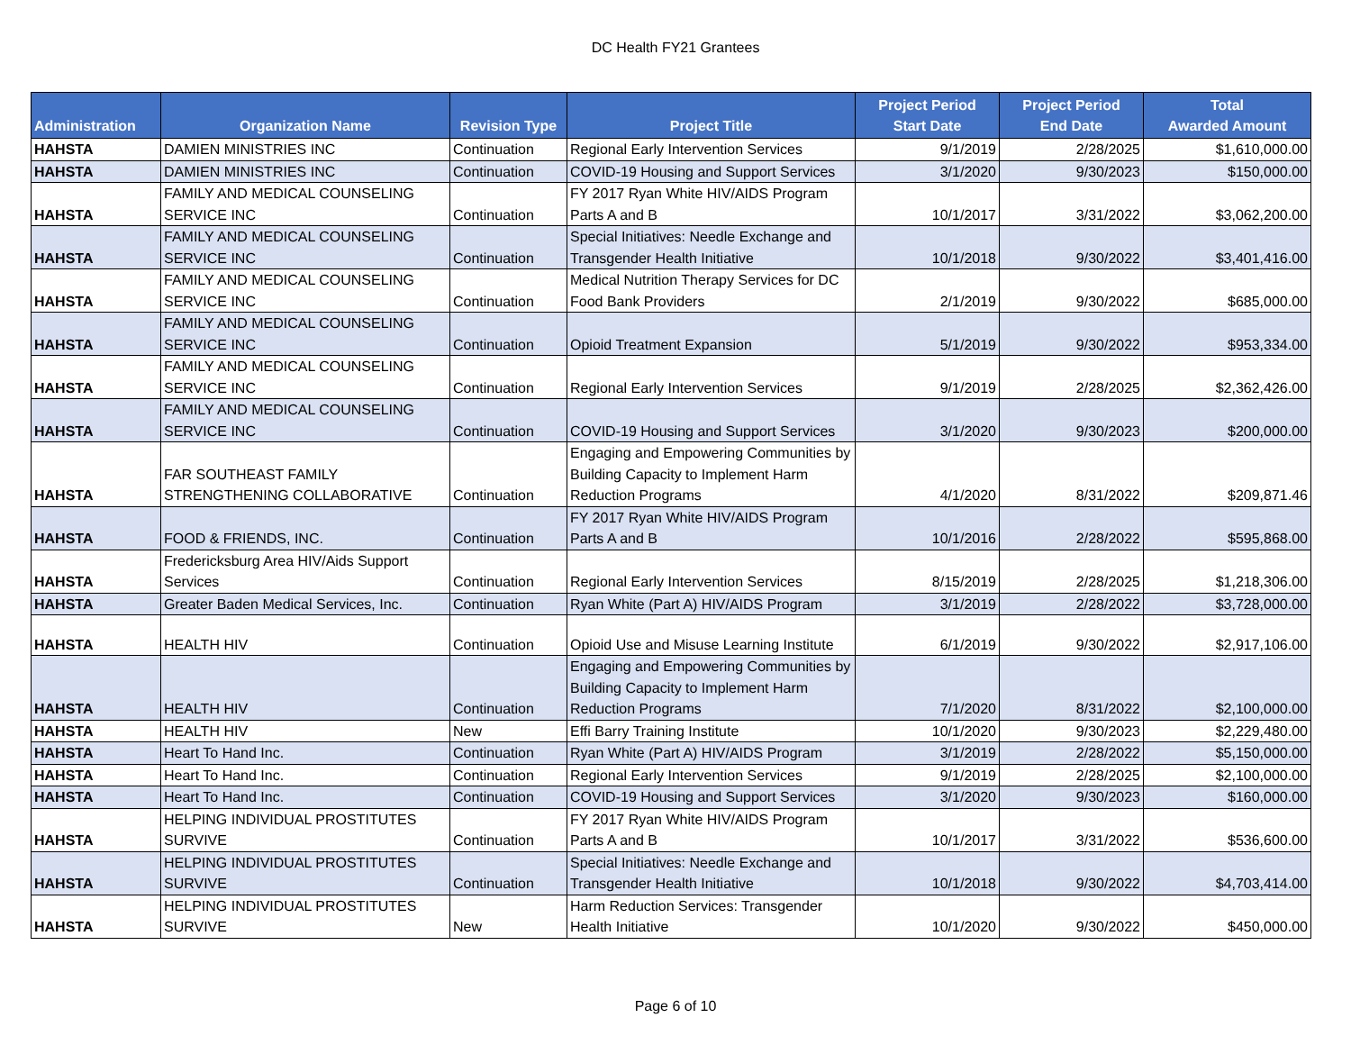DC Health FY21 Grantees
| Administration | Organization Name | Revision Type | Project Title | Project Period Start Date | Project Period End Date | Total Awarded Amount |
| --- | --- | --- | --- | --- | --- | --- |
| HAHSTA | DAMIEN MINISTRIES INC | Continuation | Regional Early Intervention Services | 9/1/2019 | 2/28/2025 | $1,610,000.00 |
| HAHSTA | DAMIEN MINISTRIES INC | Continuation | COVID-19 Housing and Support Services | 3/1/2020 | 9/30/2023 | $150,000.00 |
| HAHSTA | FAMILY AND MEDICAL COUNSELING SERVICE INC | Continuation | FY 2017 Ryan White HIV/AIDS Program Parts A and B | 10/1/2017 | 3/31/2022 | $3,062,200.00 |
| HAHSTA | FAMILY AND MEDICAL COUNSELING SERVICE INC | Continuation | Special Initiatives: Needle Exchange and Transgender Health Initiative | 10/1/2018 | 9/30/2022 | $3,401,416.00 |
| HAHSTA | FAMILY AND MEDICAL COUNSELING SERVICE INC | Continuation | Medical Nutrition Therapy Services for DC Food Bank Providers | 2/1/2019 | 9/30/2022 | $685,000.00 |
| HAHSTA | FAMILY AND MEDICAL COUNSELING SERVICE INC | Continuation | Opioid Treatment Expansion | 5/1/2019 | 9/30/2022 | $953,334.00 |
| HAHSTA | FAMILY AND MEDICAL COUNSELING SERVICE INC | Continuation | Regional Early Intervention Services | 9/1/2019 | 2/28/2025 | $2,362,426.00 |
| HAHSTA | FAMILY AND MEDICAL COUNSELING SERVICE INC | Continuation | COVID-19 Housing and Support Services | 3/1/2020 | 9/30/2023 | $200,000.00 |
| HAHSTA | FAR SOUTHEAST FAMILY STRENGTHENING COLLABORATIVE | Continuation | Engaging and Empowering Communities by Building Capacity to Implement Harm Reduction Programs | 4/1/2020 | 8/31/2022 | $209,871.46 |
| HAHSTA | FOOD & FRIENDS, INC. | Continuation | FY 2017 Ryan White HIV/AIDS Program Parts A and B | 10/1/2016 | 2/28/2022 | $595,868.00 |
| HAHSTA | Fredericksburg Area HIV/Aids Support Services | Continuation | Regional Early Intervention Services | 8/15/2019 | 2/28/2025 | $1,218,306.00 |
| HAHSTA | Greater Baden Medical Services, Inc. | Continuation | Ryan White (Part A) HIV/AIDS Program | 3/1/2019 | 2/28/2022 | $3,728,000.00 |
| HAHSTA | HEALTH HIV | Continuation | Opioid Use and Misuse Learning Institute | 6/1/2019 | 9/30/2022 | $2,917,106.00 |
| HAHSTA | HEALTH HIV | Continuation | Engaging and Empowering Communities by Building Capacity to Implement Harm Reduction Programs | 7/1/2020 | 8/31/2022 | $2,100,000.00 |
| HAHSTA | HEALTH HIV | New | Effi Barry Training Institute | 10/1/2020 | 9/30/2023 | $2,229,480.00 |
| HAHSTA | Heart To Hand Inc. | Continuation | Ryan White (Part A) HIV/AIDS Program | 3/1/2019 | 2/28/2022 | $5,150,000.00 |
| HAHSTA | Heart To Hand Inc. | Continuation | Regional Early Intervention Services | 9/1/2019 | 2/28/2025 | $2,100,000.00 |
| HAHSTA | Heart To Hand Inc. | Continuation | COVID-19 Housing and Support Services | 3/1/2020 | 9/30/2023 | $160,000.00 |
| HAHSTA | HELPING INDIVIDUAL PROSTITUTES SURVIVE | Continuation | FY 2017 Ryan White HIV/AIDS Program Parts A and B | 10/1/2017 | 3/31/2022 | $536,600.00 |
| HAHSTA | HELPING INDIVIDUAL PROSTITUTES SURVIVE | Continuation | Special Initiatives: Needle Exchange and Transgender Health Initiative | 10/1/2018 | 9/30/2022 | $4,703,414.00 |
| HAHSTA | HELPING INDIVIDUAL PROSTITUTES SURVIVE | New | Harm Reduction Services: Transgender Health Initiative | 10/1/2020 | 9/30/2022 | $450,000.00 |
Page 6 of 10